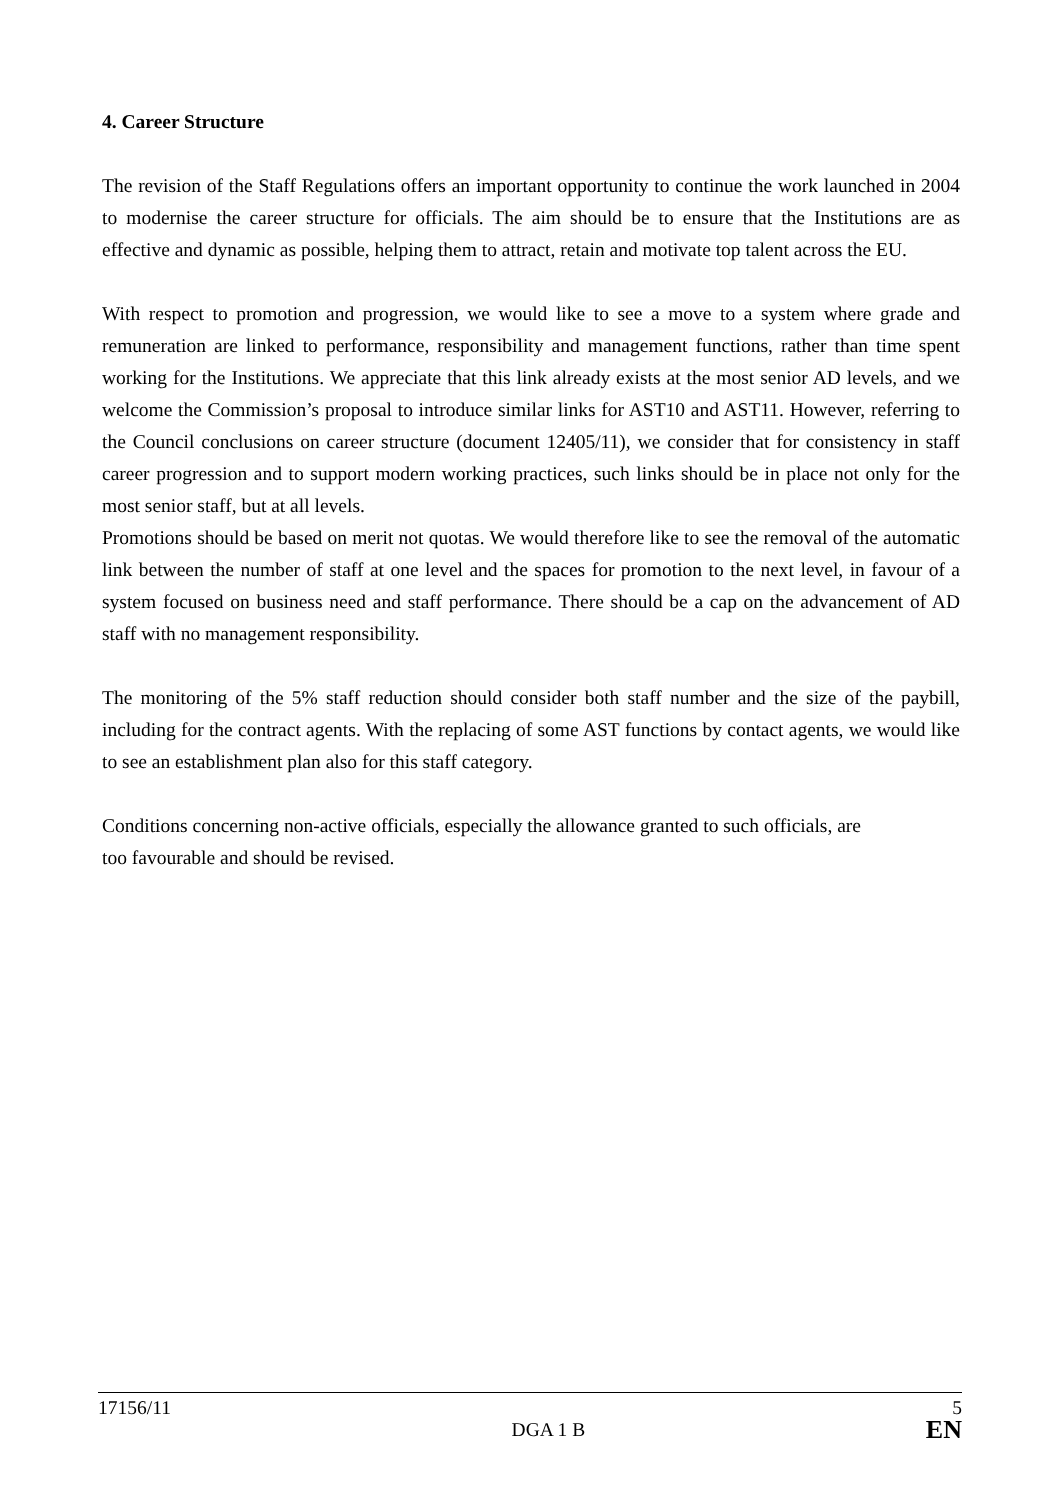4. Career Structure
The revision of the Staff Regulations offers an important opportunity to continue the work launched in 2004 to modernise the career structure for officials. The aim should be to ensure that the Institutions are as effective and dynamic as possible, helping them to attract, retain and motivate top talent across the EU.
With respect to promotion and progression, we would like to see a move to a system where grade and remuneration are linked to performance, responsibility and management functions, rather than time spent working for the Institutions. We appreciate that this link already exists at the most senior AD levels, and we welcome the Commission’s proposal to introduce similar links for AST10 and AST11. However, referring to the Council conclusions on career structure (document 12405/11), we consider that for consistency in staff career progression and to support modern working practices, such links should be in place not only for the most senior staff, but at all levels.
Promotions should be based on merit not quotas. We would therefore like to see the removal of the automatic link between the number of staff at one level and the spaces for promotion to the next level, in favour of a system focused on business need and staff performance. There should be a cap on the advancement of AD staff with no management responsibility.
The monitoring of the 5% staff reduction should consider both staff number and the size of the paybill, including for the contract agents. With the replacing of some AST functions by contact agents, we would like to see an establishment plan also for this staff category.
Conditions concerning non-active officials, especially the allowance granted to such officials, are
too favourable and should be revised.
17156/11
DGA 1 B
5
EN